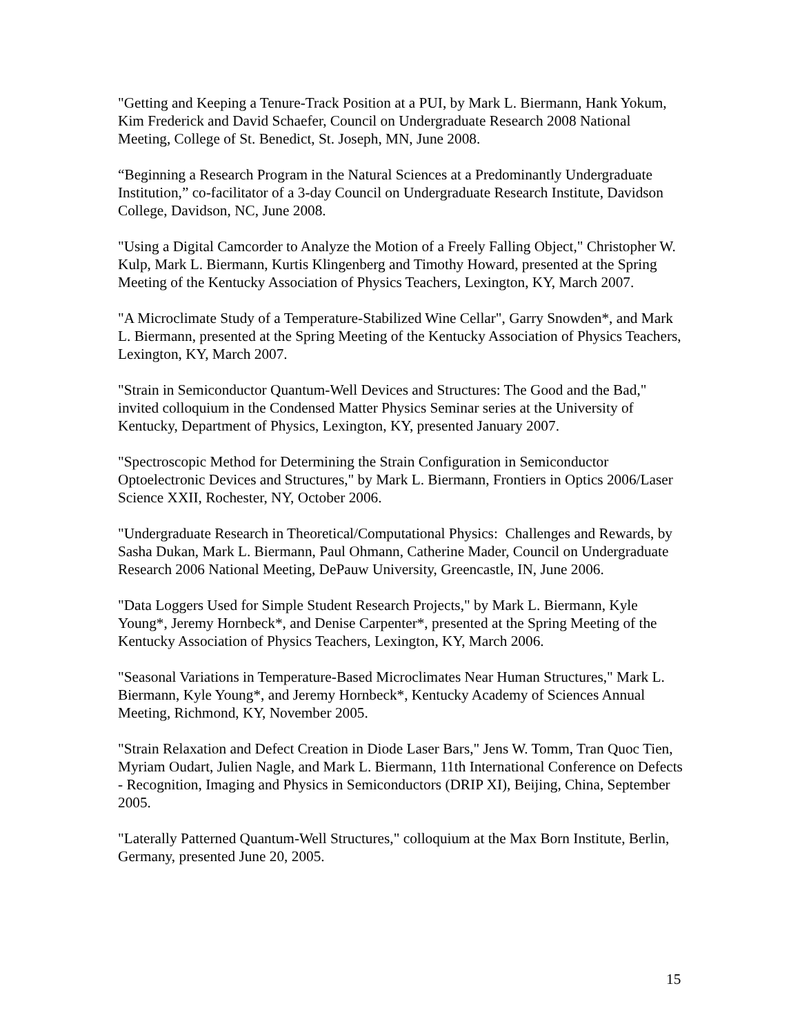"Getting and Keeping a Tenure-Track Position at a PUI, by Mark L. Biermann, Hank Yokum, Kim Frederick and David Schaefer, Council on Undergraduate Research 2008 National Meeting, College of St. Benedict, St. Joseph, MN, June 2008.
“Beginning a Research Program in the Natural Sciences at a Predominantly Undergraduate Institution,” co-facilitator of a 3-day Council on Undergraduate Research Institute, Davidson College, Davidson, NC, June 2008.
"Using a Digital Camcorder to Analyze the Motion of a Freely Falling Object," Christopher W. Kulp, Mark L. Biermann, Kurtis Klingenberg and Timothy Howard, presented at the Spring Meeting of the Kentucky Association of Physics Teachers, Lexington, KY, March 2007.
"A Microclimate Study of a Temperature-Stabilized Wine Cellar", Garry Snowden*, and Mark L. Biermann, presented at the Spring Meeting of the Kentucky Association of Physics Teachers, Lexington, KY, March 2007.
"Strain in Semiconductor Quantum-Well Devices and Structures: The Good and the Bad," invited colloquium in the Condensed Matter Physics Seminar series at the University of Kentucky, Department of Physics, Lexington, KY, presented January 2007.
"Spectroscopic Method for Determining the Strain Configuration in Semiconductor Optoelectronic Devices and Structures," by Mark L. Biermann, Frontiers in Optics 2006/Laser Science XXII, Rochester, NY, October 2006.
"Undergraduate Research in Theoretical/Computational Physics: Challenges and Rewards, by Sasha Dukan, Mark L. Biermann, Paul Ohmann, Catherine Mader, Council on Undergraduate Research 2006 National Meeting, DePauw University, Greencastle, IN, June 2006.
"Data Loggers Used for Simple Student Research Projects," by Mark L. Biermann, Kyle Young*, Jeremy Hornbeck*, and Denise Carpenter*, presented at the Spring Meeting of the Kentucky Association of Physics Teachers, Lexington, KY, March 2006.
"Seasonal Variations in Temperature-Based Microclimates Near Human Structures," Mark L. Biermann, Kyle Young*, and Jeremy Hornbeck*, Kentucky Academy of Sciences Annual Meeting, Richmond, KY, November 2005.
"Strain Relaxation and Defect Creation in Diode Laser Bars," Jens W. Tomm, Tran Quoc Tien, Myriam Oudart, Julien Nagle, and Mark L. Biermann, 11th International Conference on Defects - Recognition, Imaging and Physics in Semiconductors (DRIP XI), Beijing, China, September 2005.
"Laterally Patterned Quantum-Well Structures," colloquium at the Max Born Institute, Berlin, Germany, presented June 20, 2005.
15